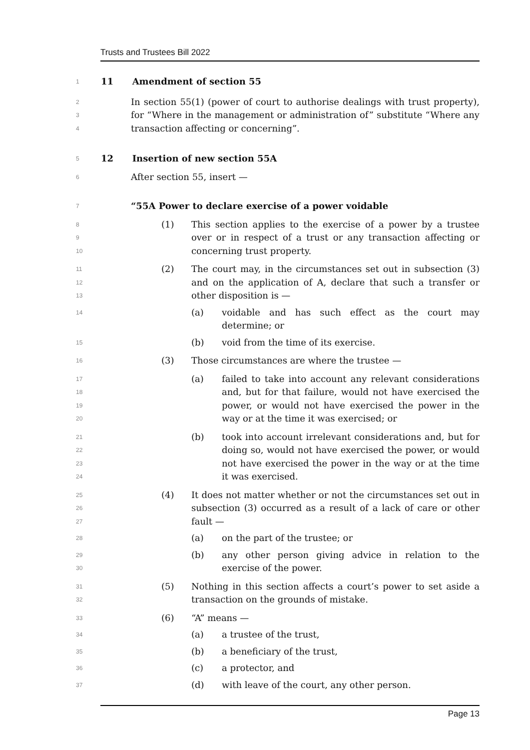Trusts and Trustees Bill 2022
1
11 Amendment of section 55
2
3
4
In section 55(1) (power of court to authorise dealings with trust property), for “Where in the management or administration of” substitute “Where any transaction affecting or concerning”.
5
12 Insertion of new section 55A
6
After section 55, insert —
7
“55A Power to declare exercise of a power voidable
8
9
10
(1) This section applies to the exercise of a power by a trustee over or in respect of a trust or any transaction affecting or concerning trust property.
11
12
13
(2) The court may, in the circumstances set out in subsection (3) and on the application of A, declare that such a transfer or other disposition is —
14
(a) voidable and has such effect as the court may determine; or
15
(b) void from the time of its exercise.
16
(3) Those circumstances are where the trustee —
17
18
19
20
(a) failed to take into account any relevant considerations and, but for that failure, would not have exercised the power, or would not have exercised the power in the way or at the time it was exercised; or
21
22
23
24
(b) took into account irrelevant considerations and, but for doing so, would not have exercised the power, or would not have exercised the power in the way or at the time it was exercised.
25
26
27
(4) It does not matter whether or not the circumstances set out in subsection (3) occurred as a result of a lack of care or other fault —
28
(a) on the part of the trustee; or
29
30
(b) any other person giving advice in relation to the exercise of the power.
31
32
(5) Nothing in this section affects a court’s power to set aside a transaction on the grounds of mistake.
33
(6) “A” means —
34
(a) a trustee of the trust,
35
(b) a beneficiary of the trust,
36
(c) a protector, and
37
(d) with leave of the court, any other person.
Page 13